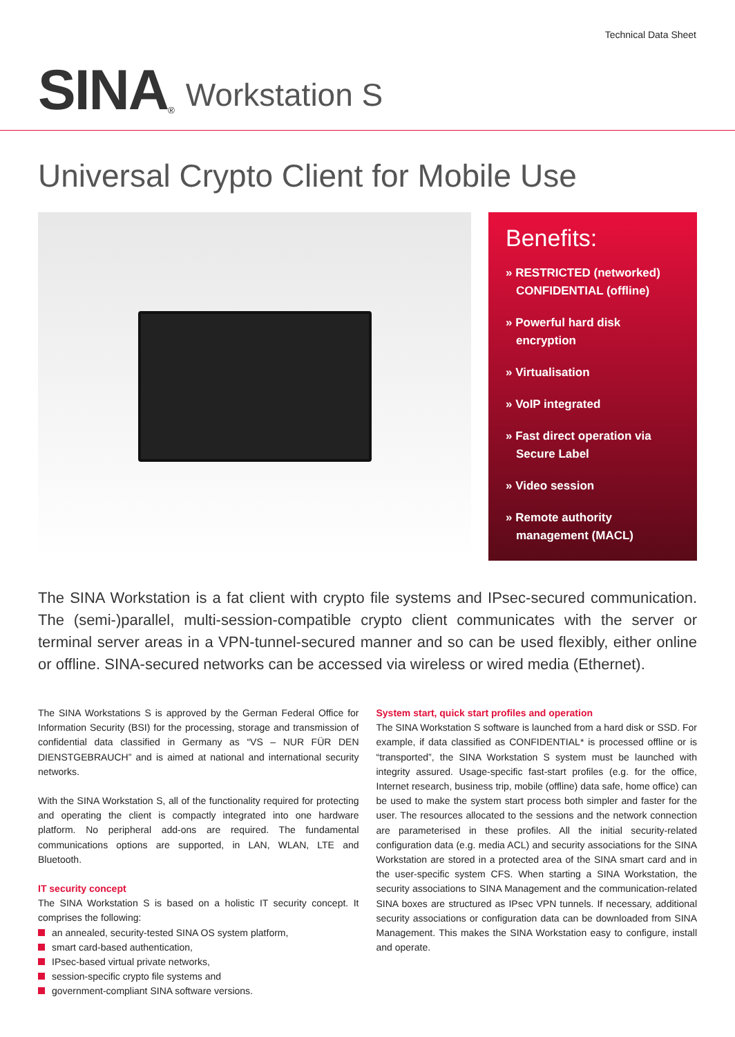Technical Data Sheet
SINA<sup>®</sup> Workstation S
Universal Crypto Client for Mobile Use
Benefits:
» RESTRICTED (networked) CONFIDENTIAL (offline)
» Powerful hard disk encryption
» Virtualisation
» VoIP integrated
» Fast direct operation via Secure Label
» Video session
» Remote authority management (MACL)
The SINA Workstation is a fat client with crypto file systems and IPsec-secured communication. The (semi-)parallel, multi-session-compatible crypto client communicates with the server or terminal server areas in a VPN-tunnel-secured manner and so can be used flexibly, either online or offline. SINA-secured networks can be accessed via wireless or wired media (Ethernet).
The SINA Workstations S is approved by the German Federal Office for Information Security (BSI) for the processing, storage and transmission of confidential data classified in Germany as “VS – NUR FÜR DEN DIENSTGEBRAUCH” and is aimed at national and international security networks.
With the SINA Workstation S, all of the functionality required for protecting and operating the client is compactly integrated into one hardware platform. No peripheral add-ons are required. The fundamental communications options are supported, in LAN, WLAN, LTE and Bluetooth.
IT security concept
The SINA Workstation S is based on a holistic IT security concept. It comprises the following:
an annealed, security-tested SINA OS system platform,
smart card-based authentication,
IPsec-based virtual private networks,
session-specific crypto file systems and
government-compliant SINA software versions.
System start, quick start profiles and operation
The SINA Workstation S software is launched from a hard disk or SSD. For example, if data classified as CONFIDENTIAL* is processed offline or is “transported”, the SINA Workstation S system must be launched with integrity assured. Usage-specific fast-start profiles (e.g. for the office, Internet research, business trip, mobile (offline) data safe, home office) can be used to make the system start process both simpler and faster for the user. The resources allocated to the sessions and the network connection are parameterised in these profiles. All the initial security-related configuration data (e.g. media ACL) and security associations for the SINA Workstation are stored in a protected area of the SINA smart card and in the user-specific system CFS. When starting a SINA Workstation, the security associations to SINA Management and the communication-related SINA boxes are structured as IPsec VPN tunnels. If necessary, additional security associations or configuration data can be downloaded from SINA Management. This makes the SINA Workstation easy to configure, install and operate.